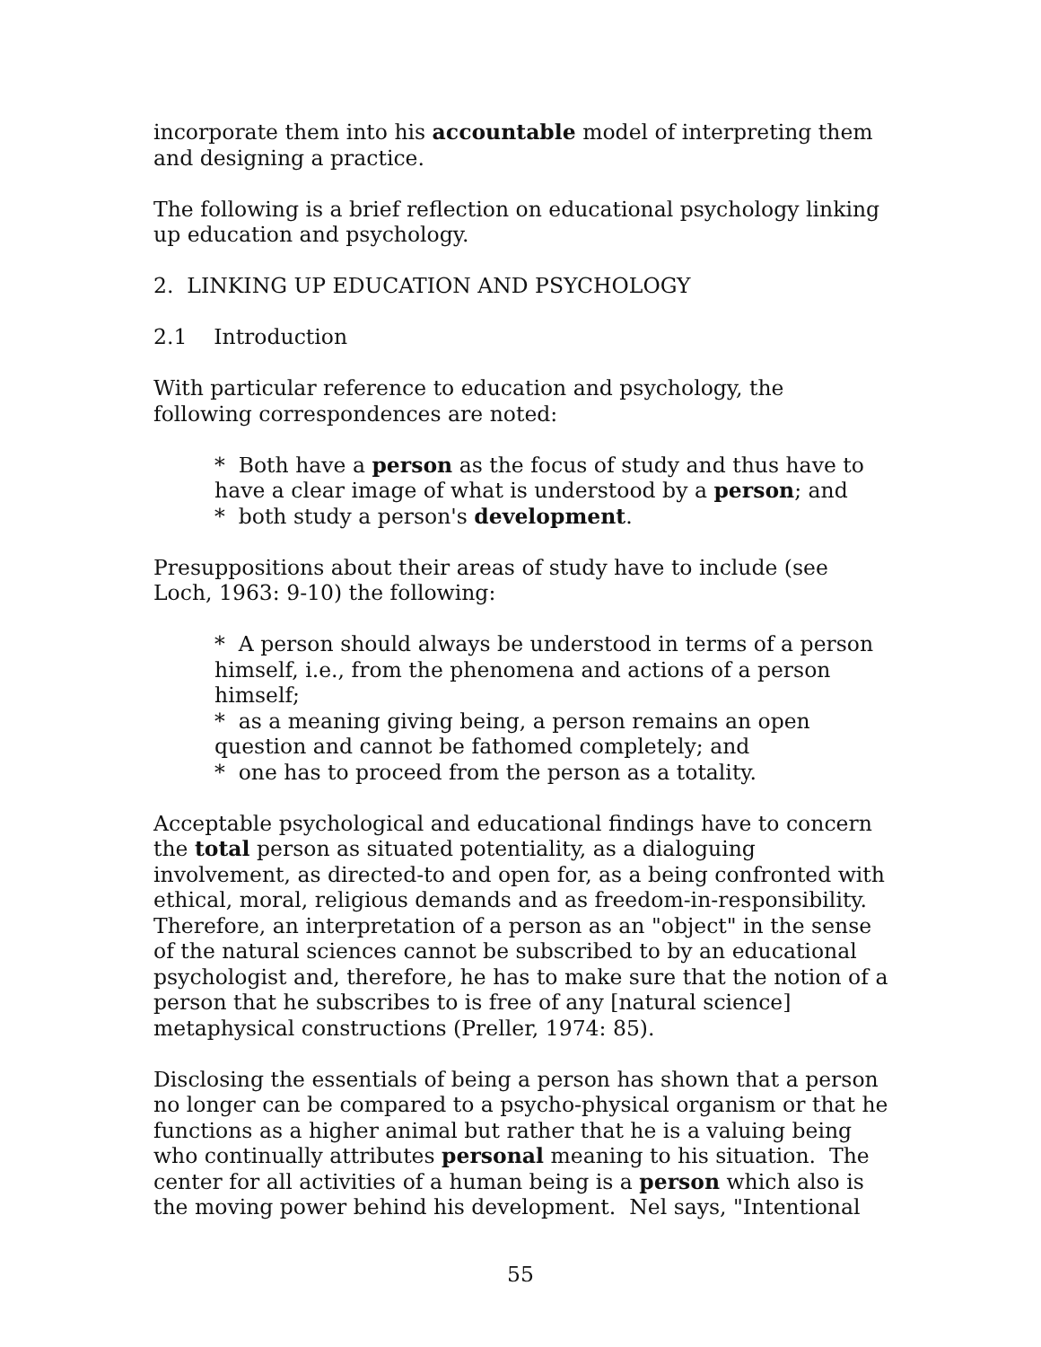incorporate them into his accountable model of interpreting them and designing a practice.
The following is a brief reflection on educational psychology linking up education and psychology.
2. LINKING UP EDUCATION AND PSYCHOLOGY
2.1 Introduction
With particular reference to education and psychology, the following correspondences are noted:
* Both have a person as the focus of study and thus have to have a clear image of what is understood by a person; and
* both study a person's development.
Presuppositions about their areas of study have to include (see Loch, 1963: 9-10) the following:
* A person should always be understood in terms of a person himself, i.e., from the phenomena and actions of a person himself;
* as a meaning giving being, a person remains an open question and cannot be fathomed completely; and
* one has to proceed from the person as a totality.
Acceptable psychological and educational findings have to concern the total person as situated potentiality, as a dialoguing involvement, as directed-to and open for, as a being confronted with ethical, moral, religious demands and as freedom-in-responsibility. Therefore, an interpretation of a person as an "object" in the sense of the natural sciences cannot be subscribed to by an educational psychologist and, therefore, he has to make sure that the notion of a person that he subscribes to is free of any [natural science] metaphysical constructions (Preller, 1974: 85).
Disclosing the essentials of being a person has shown that a person no longer can be compared to a psycho-physical organism or that he functions as a higher animal but rather that he is a valuing being who continually attributes personal meaning to his situation. The center for all activities of a human being is a person which also is the moving power behind his development. Nel says, "Intentional
55